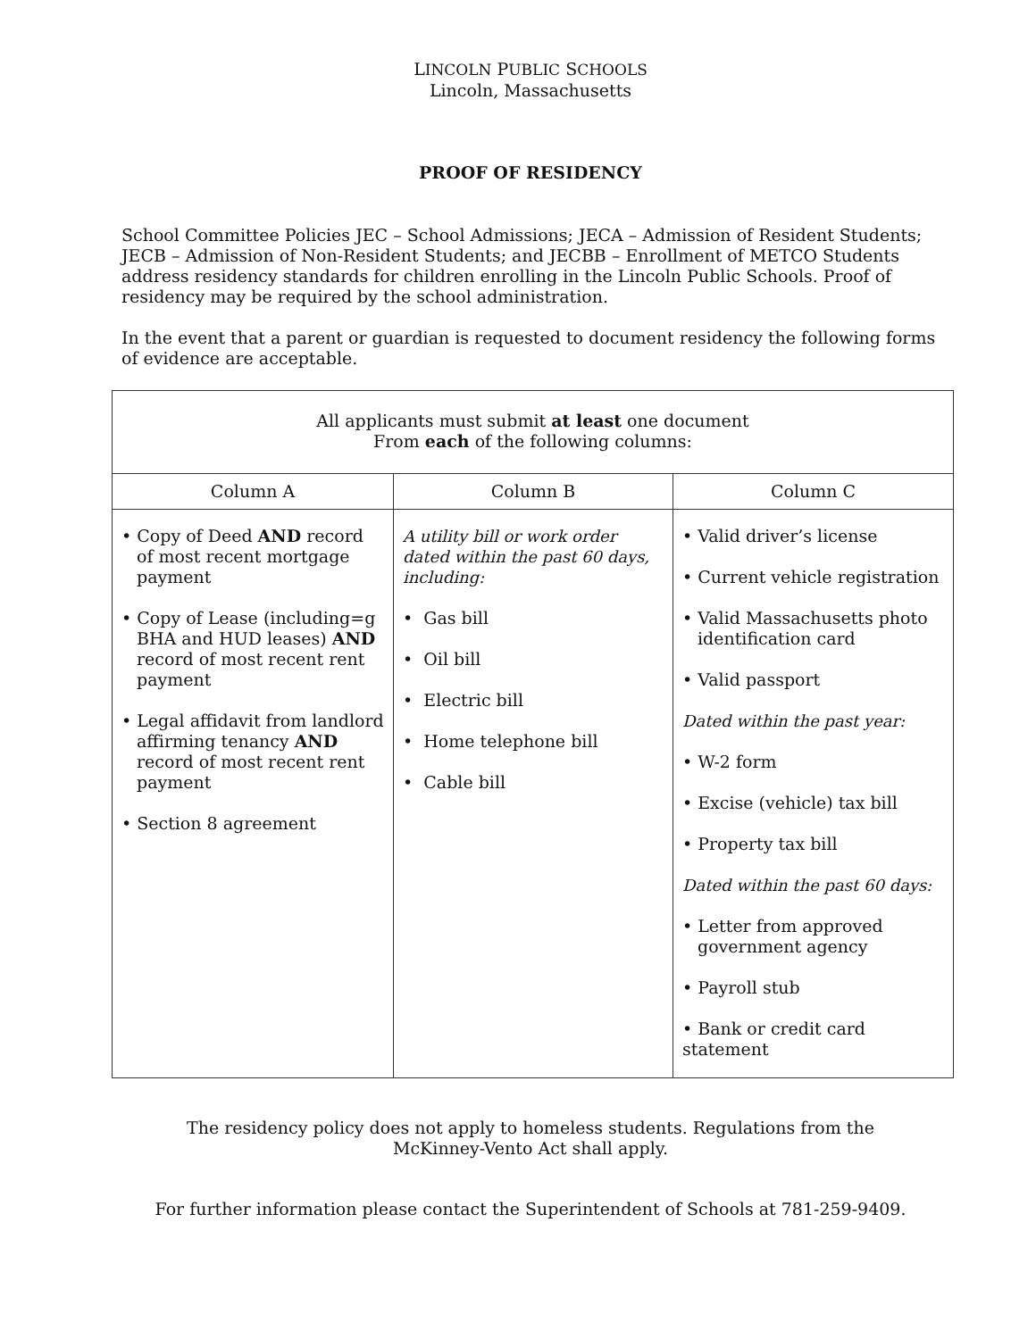LINCOLN PUBLIC SCHOOLS
Lincoln, Massachusetts
PROOF OF RESIDENCY
School Committee Policies JEC – School Admissions; JECA – Admission of Resident Students; JECB – Admission of Non-Resident Students; and JECBB – Enrollment of METCO Students address residency standards for children enrolling in the Lincoln Public Schools. Proof of residency may be required by the school administration.
In the event that a parent or guardian is requested to document residency the following forms of evidence are acceptable.
| All applicants must submit at least one document From each of the following columns: | | |
| --- | --- | --- |
| Column A | Column B | Column C |
| • Copy of Deed AND record of most recent mortgage payment • Copy of Lease (including=g BHA and HUD leases) AND record of most recent rent payment • Legal affidavit from landlord affirming tenancy AND record of most recent rent payment • Section 8 agreement | A utility bill or work order dated within the past 60 days, including: • Gas bill • Oil bill • Electric bill • Home telephone bill • Cable bill | • Valid driver’s license • Current vehicle registration • Valid Massachusetts photo identification card • Valid passport Dated within the past year: • W-2 form • Excise (vehicle) tax bill • Property tax bill Dated within the past 60 days: • Letter from approved government agency • Payroll stub • Bank or credit card statement |
The residency policy does not apply to homeless students. Regulations from the
McKinney-Vento Act shall apply.
For further information please contact the Superintendent of Schools at 781-259-9409.